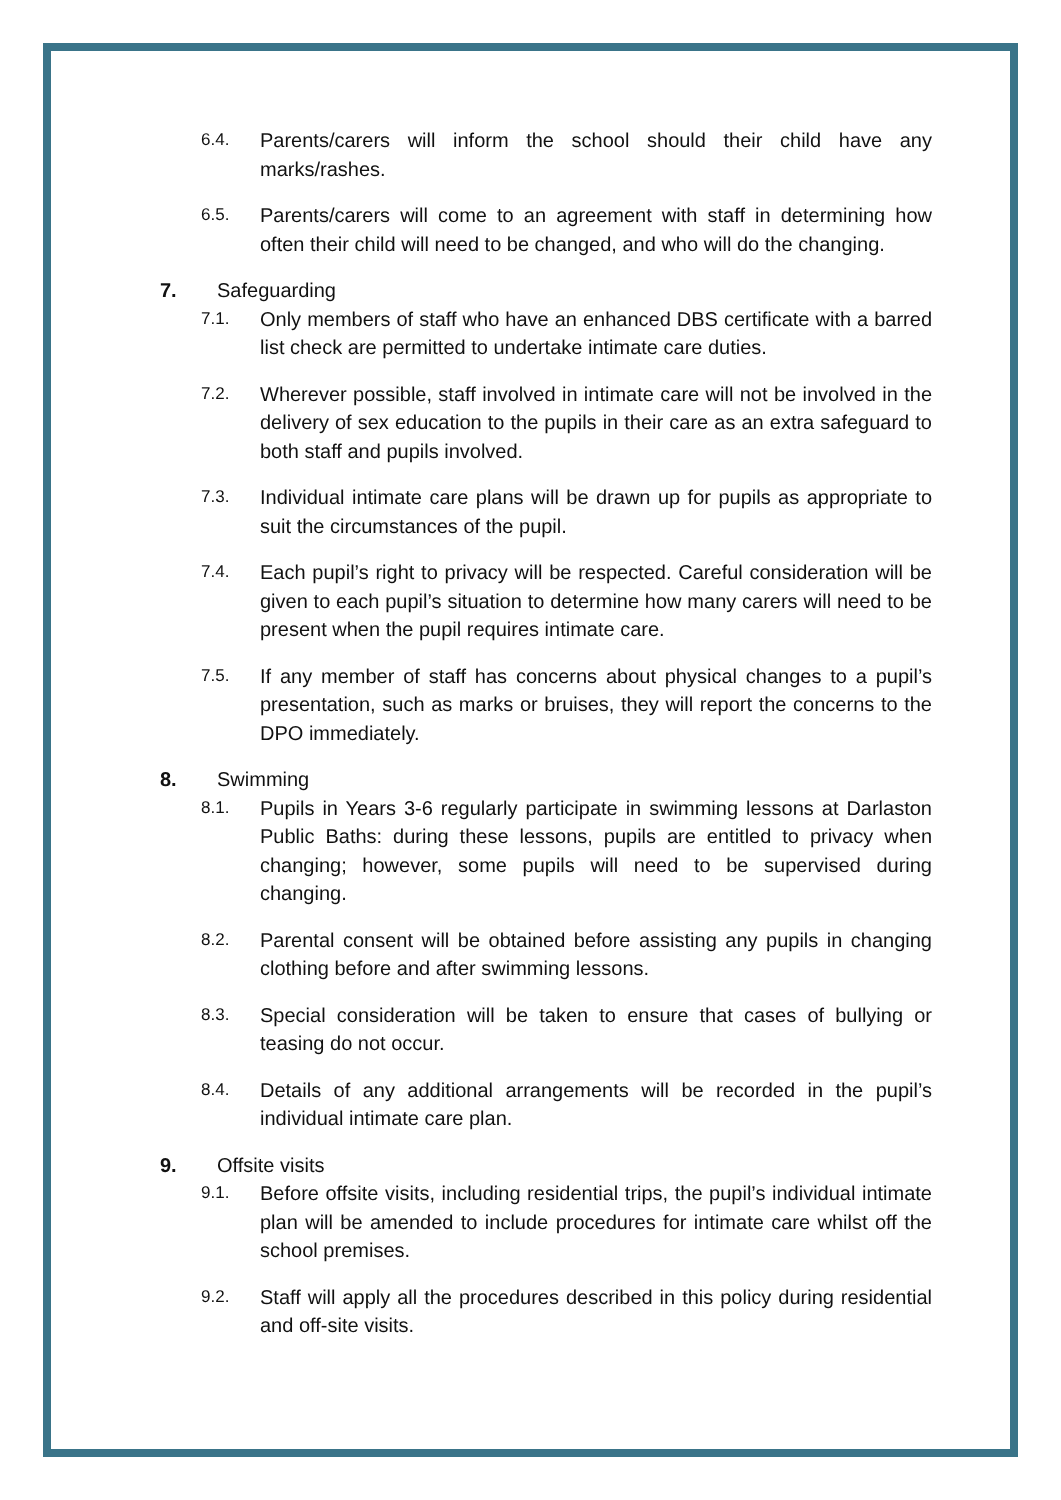6.4. Parents/carers will inform the school should their child have any marks/rashes.
6.5. Parents/carers will come to an agreement with staff in determining how often their child will need to be changed, and who will do the changing.
7. Safeguarding
7.1. Only members of staff who have an enhanced DBS certificate with a barred list check are permitted to undertake intimate care duties.
7.2. Wherever possible, staff involved in intimate care will not be involved in the delivery of sex education to the pupils in their care as an extra safeguard to both staff and pupils involved.
7.3. Individual intimate care plans will be drawn up for pupils as appropriate to suit the circumstances of the pupil.
7.4. Each pupil’s right to privacy will be respected. Careful consideration will be given to each pupil’s situation to determine how many carers will need to be present when the pupil requires intimate care.
7.5. If any member of staff has concerns about physical changes to a pupil’s presentation, such as marks or bruises, they will report the concerns to the DPO immediately.
8. Swimming
8.1. Pupils in Years 3-6 regularly participate in swimming lessons at Darlaston Public Baths: during these lessons, pupils are entitled to privacy when changing; however, some pupils will need to be supervised during changing.
8.2. Parental consent will be obtained before assisting any pupils in changing clothing before and after swimming lessons.
8.3. Special consideration will be taken to ensure that cases of bullying or teasing do not occur.
8.4. Details of any additional arrangements will be recorded in the pupil’s individual intimate care plan.
9. Offsite visits
9.1. Before offsite visits, including residential trips, the pupil’s individual intimate plan will be amended to include procedures for intimate care whilst off the school premises.
9.2. Staff will apply all the procedures described in this policy during residential and off-site visits.